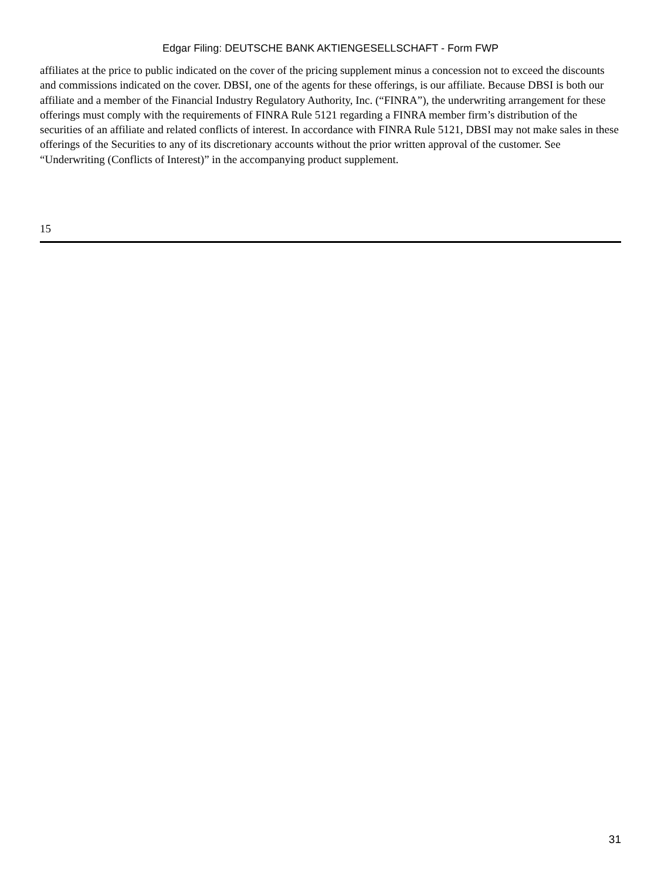Edgar Filing: DEUTSCHE BANK AKTIENGESELLSCHAFT - Form FWP
affiliates at the price to public indicated on the cover of the pricing supplement minus a concession not to exceed the discounts and commissions indicated on the cover. DBSI, one of the agents for these offerings, is our affiliate. Because DBSI is both our affiliate and a member of the Financial Industry Regulatory Authority, Inc. (“FINRA”), the underwriting arrangement for these offerings must comply with the requirements of FINRA Rule 5121 regarding a FINRA member firm’s distribution of the securities of an affiliate and related conflicts of interest. In accordance with FINRA Rule 5121, DBSI may not make sales in these offerings of the Securities to any of its discretionary accounts without the prior written approval of the customer. See “Underwriting (Conflicts of Interest)” in the accompanying product supplement.
15
31